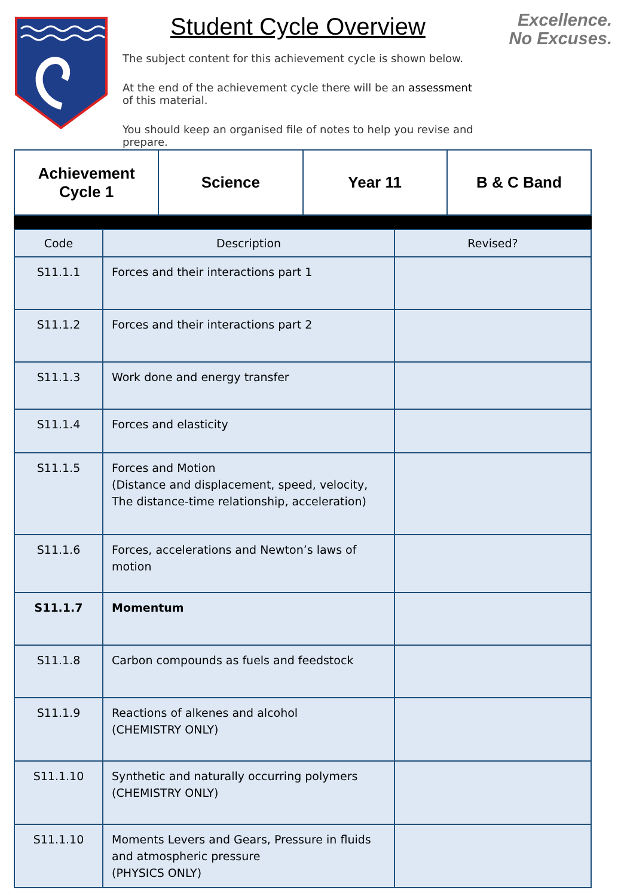Student Cycle Overview
The subject content for this achievement cycle is shown below.
At the end of the achievement cycle there will be an assessment of this material.
You should keep an organised file of notes to help you revise and prepare.
Excellence.
No Excuses.
| Achievement Cycle 1 | Science | Year 11 | B & C Band |
| Code | Description | Revised? |
| --- | --- | --- |
| S11.1.1 | Forces and their interactions part 1 | |
| S11.1.2 | Forces and their interactions part 2 | |
| S11.1.3 | Work done and energy transfer | |
| S11.1.4 | Forces and elasticity | |
| S11.1.5 | Forces and Motion (Distance and displacement, speed, velocity, The distance-time relationship, acceleration) | |
| S11.1.6 | Forces, accelerations and Newton’s laws of motion | |
| S11.1.7 | Momentum | |
| S11.1.8 | Carbon compounds as fuels and feedstock | |
| S11.1.9 | Reactions of alkenes and alcohol (CHEMISTRY ONLY) | |
| S11.1.10 | Synthetic and naturally occurring polymers (CHEMISTRY ONLY) | |
| S11.1.10 | Moments Levers and Gears, Pressure in fluids and atmospheric pressure (PHYSICS ONLY) | |